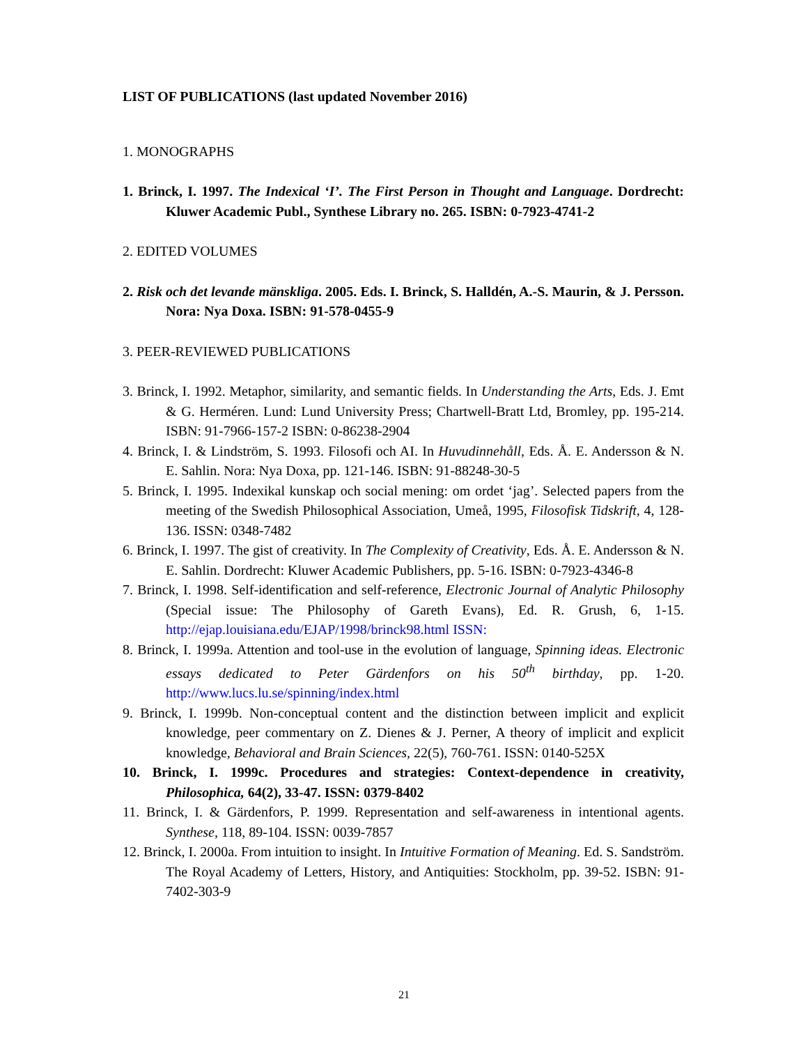LIST OF PUBLICATIONS (last updated November 2016)
1. MONOGRAPHS
1. Brinck, I. 1997. The Indexical ‘I’. The First Person in Thought and Language. Dordrecht: Kluwer Academic Publ., Synthese Library no. 265. ISBN: 0-7923-4741-2
2. EDITED VOLUMES
2. Risk och det levande mänskliga. 2005. Eds. I. Brinck, S. Halldén, A.-S. Maurin, & J. Persson. Nora: Nya Doxa. ISBN: 91-578-0455-9
3. PEER-REVIEWED PUBLICATIONS
3. Brinck, I. 1992. Metaphor, similarity, and semantic fields. In Understanding the Arts, Eds. J. Emt & G. Herméren. Lund: Lund University Press; Chartwell-Bratt Ltd, Bromley, pp. 195-214. ISBN: 91-7966-157-2 ISBN: 0-86238-2904
4. Brinck, I. & Lindström, S. 1993. Filosofi och AI. In Huvudinnehåll, Eds. Å. E. Andersson & N. E. Sahlin. Nora: Nya Doxa, pp. 121-146. ISBN: 91-88248-30-5
5. Brinck, I. 1995. Indexikal kunskap och social mening: om ordet ‘jag’. Selected papers from the meeting of the Swedish Philosophical Association, Umeå, 1995, Filosofisk Tidskrift, 4, 128-136. ISSN: 0348-7482
6. Brinck, I. 1997. The gist of creativity. In The Complexity of Creativity, Eds. Å. E. Andersson & N. E. Sahlin. Dordrecht: Kluwer Academic Publishers, pp. 5-16. ISBN: 0-7923-4346-8
7. Brinck, I. 1998. Self-identification and self-reference, Electronic Journal of Analytic Philosophy (Special issue: The Philosophy of Gareth Evans), Ed. R. Grush, 6, 1-15. http://ejap.louisiana.edu/EJAP/1998/brinck98.html ISSN:
8. Brinck, I. 1999a. Attention and tool-use in the evolution of language, Spinning ideas. Electronic essays dedicated to Peter Gärdenfors on his 50<sup>th</sup> birthday, pp. 1-20. http://www.lucs.lu.se/spinning/index.html
9. Brinck, I. 1999b. Non-conceptual content and the distinction between implicit and explicit knowledge, peer commentary on Z. Dienes & J. Perner, A theory of implicit and explicit knowledge, Behavioral and Brain Sciences, 22(5), 760-761. ISSN: 0140-525X
10. Brinck, I. 1999c. Procedures and strategies: Context-dependence in creativity, Philosophica, 64(2), 33-47. ISSN: 0379-8402
11. Brinck, I. & Gärdenfors, P. 1999. Representation and self-awareness in intentional agents. Synthese, 118, 89-104. ISSN: 0039-7857
12. Brinck, I. 2000a. From intuition to insight. In Intuitive Formation of Meaning. Ed. S. Sandström. The Royal Academy of Letters, History, and Antiquities: Stockholm, pp. 39-52. ISBN: 91-7402-303-9
21